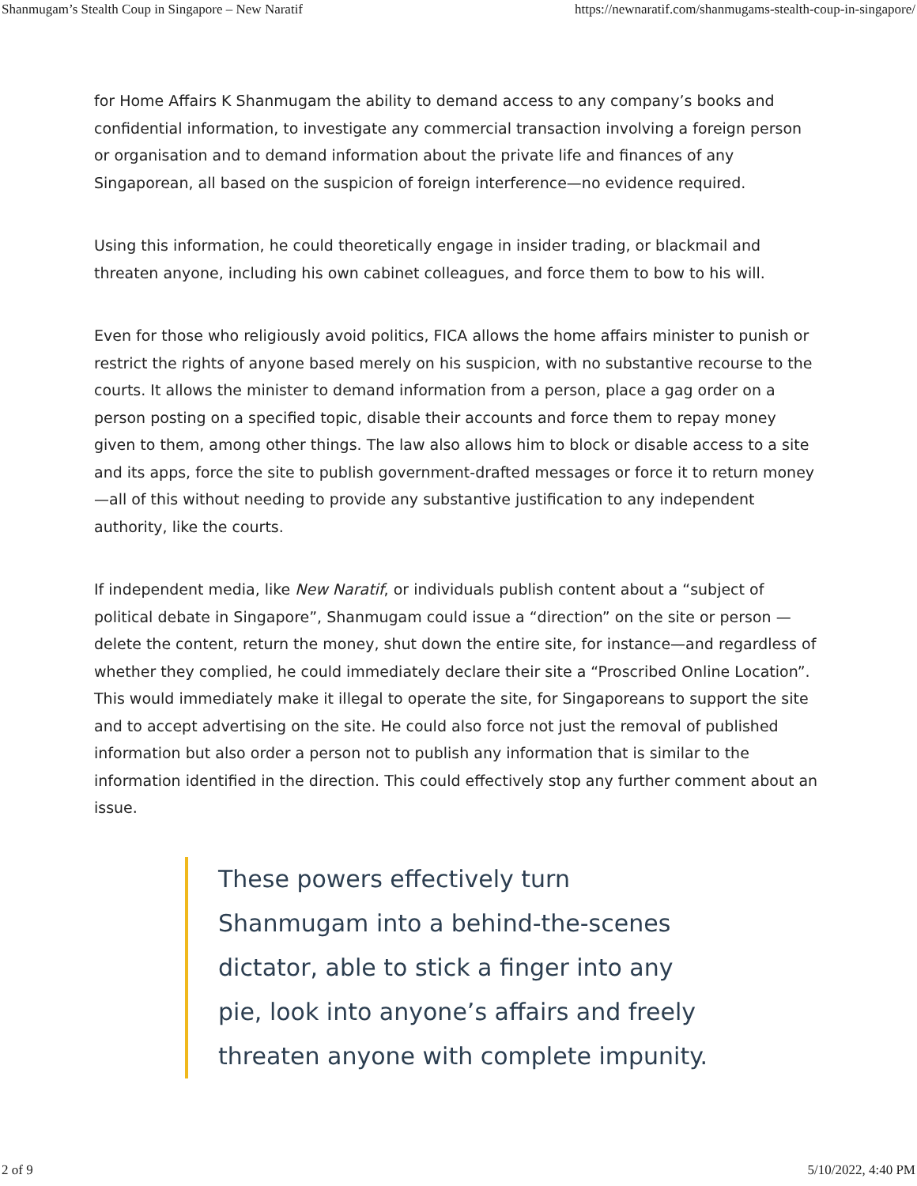Shanmugam’s Stealth Coup in Singapore – New Naratif https://newnaratif.com/shanmugams-stealth-coup-in-singapore/
for Home Affairs K Shanmugam the ability to demand access to any company’s books and confidential information, to investigate any commercial transaction involving a foreign person or organisation and to demand information about the private life and finances of any Singaporean, all based on the suspicion of foreign interference—no evidence required.
Using this information, he could theoretically engage in insider trading, or blackmail and threaten anyone, including his own cabinet colleagues, and force them to bow to his will.
Even for those who religiously avoid politics, FICA allows the home affairs minister to punish or restrict the rights of anyone based merely on his suspicion, with no substantive recourse to the courts. It allows the minister to demand information from a person, place a gag order on a person posting on a specified topic, disable their accounts and force them to repay money given to them, among other things. The law also allows him to block or disable access to a site and its apps, force the site to publish government-drafted messages or force it to return money—all of this without needing to provide any substantive justification to any independent authority, like the courts.
If independent media, like New Naratif, or individuals publish content about a “subject of political debate in Singapore”, Shanmugam could issue a “direction” on the site or person —delete the content, return the money, shut down the entire site, for instance—and regardless of whether they complied, he could immediately declare their site a “Proscribed Online Location”. This would immediately make it illegal to operate the site, for Singaporeans to support the site and to accept advertising on the site. He could also force not just the removal of published information but also order a person not to publish any information that is similar to the information identified in the direction. This could effectively stop any further comment about an issue.
These powers effectively turn Shanmugam into a behind-the-scenes dictator, able to stick a finger into any pie, look into anyone’s affairs and freely threaten anyone with complete impunity.
2 of 9 5/10/2022, 4:40 PM